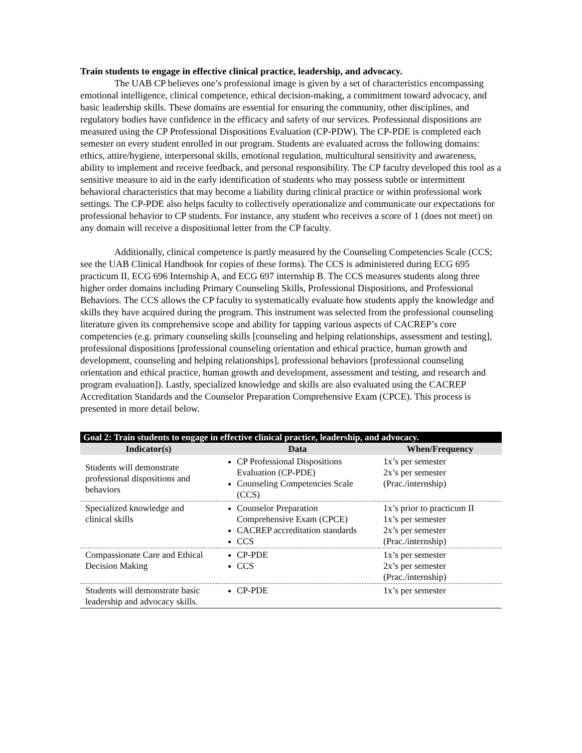Train students to engage in effective clinical practice, leadership, and advocacy.
The UAB CP believes one’s professional image is given by a set of characteristics encompassing emotional intelligence, clinical competence, ethical decision-making, a commitment toward advocacy, and basic leadership skills. These domains are essential for ensuring the community, other disciplines, and regulatory bodies have confidence in the efficacy and safety of our services. Professional dispositions are measured using the CP Professional Dispositions Evaluation (CP-PDW). The CP-PDE is completed each semester on every student enrolled in our program. Students are evaluated across the following domains: ethics, attire/hygiene, interpersonal skills, emotional regulation, multicultural sensitivity and awareness, ability to implement and receive feedback, and personal responsibility. The CP faculty developed this tool as a sensitive measure to aid in the early identification of students who may possess subtle or intermittent behavioral characteristics that may become a liability during clinical practice or within professional work settings. The CP-PDE also helps faculty to collectively operationalize and communicate our expectations for professional behavior to CP students. For instance, any student who receives a score of 1 (does not meet) on any domain will receive a dispositional letter from the CP faculty.
Additionally, clinical competence is partly measured by the Counseling Competencies Scale (CCS; see the UAB Clinical Handbook for copies of these forms). The CCS is administered during ECG 695 practicum II, ECG 696 Internship A, and ECG 697 internship B. The CCS measures students along three higher order domains including Primary Counseling Skills, Professional Dispositions, and Professional Behaviors. The CCS allows the CP faculty to systematically evaluate how students apply the knowledge and skills they have acquired during the program. This instrument was selected from the professional counseling literature given its comprehensive scope and ability for tapping various aspects of CACREP’s core competencies (e.g. primary counseling skills [counseling and helping relationships, assessment and testing], professional dispositions [professional counseling orientation and ethical practice, human growth and development, counseling and helping relationships], professional behaviors [professional counseling orientation and ethical practice, human growth and development, assessment and testing, and research and program evaluation]). Lastly, specialized knowledge and skills are also evaluated using the CACREP Accreditation Standards and the Counselor Preparation Comprehensive Exam (CPCE). This process is presented in more detail below.
| Goal 2: Train students to engage in effective clinical practice, leadership, and advocacy. | | |
| --- | --- | --- |
| Indicator(s) | Data | When/Frequency |
| Students will demonstrate professional dispositions and behaviors | CP Professional Dispositions Evaluation (CP-PDE) Counseling Competencies Scale (CCS) | 1x’s per semester 2x’s per semester (Prac./internship) |
| Specialized knowledge and clinical skills | Counselor Preparation Comprehensive Exam (CPCE) CACREP accreditation standards CCS | 1x’s prior to practicum II 1x’s per semester 2x’s per semester (Prac./internship) |
| Compassionate Care and Ethical Decision Making | CP-PDE CCS | 1x’s per semester 2x’s per semester (Prac./internship) |
| Students will demonstrate basic leadership and advocacy skills. | CP-PDE | 1x’s per semester |